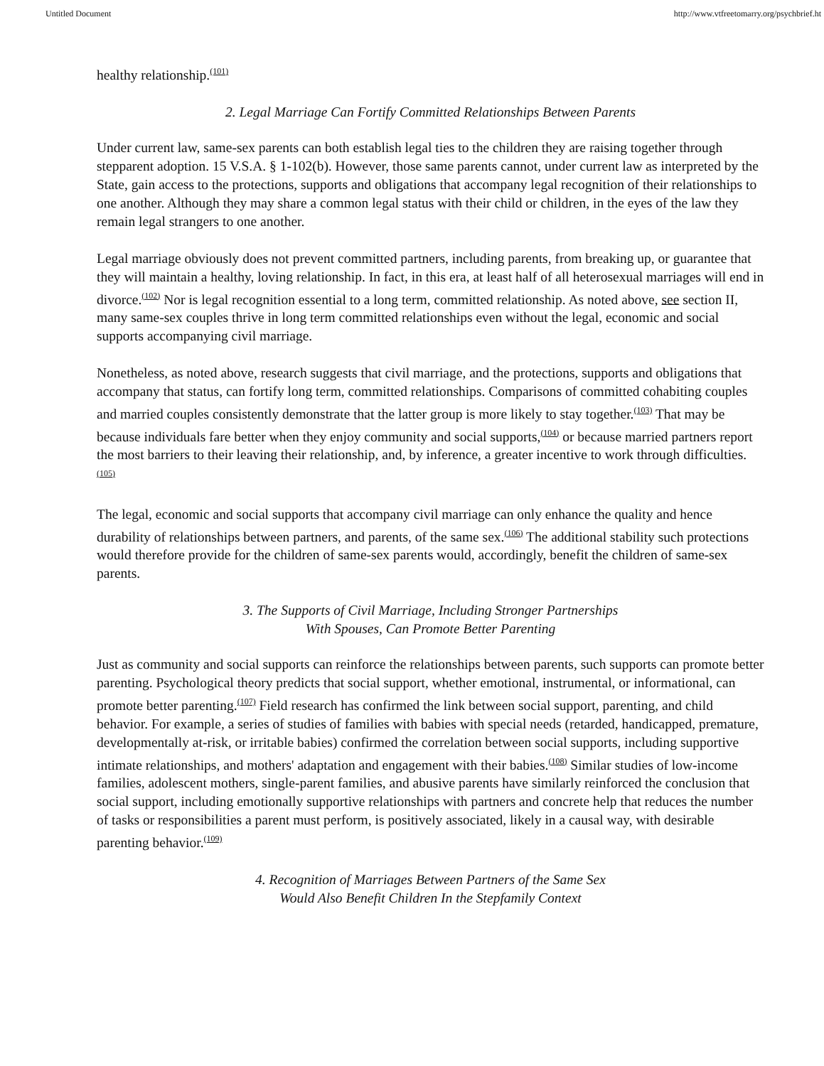Untitled Document http://www.vtfreetomarry.org/psychbrief.ht
healthy relationship.<sup>(101)</sup>
2. Legal Marriage Can Fortify Committed Relationships Between Parents
Under current law, same-sex parents can both establish legal ties to the children they are raising together through stepparent adoption. 15 V.S.A. § 1-102(b). However, those same parents cannot, under current law as interpreted by the State, gain access to the protections, supports and obligations that accompany legal recognition of their relationships to one another. Although they may share a common legal status with their child or children, in the eyes of the law they remain legal strangers to one another.
Legal marriage obviously does not prevent committed partners, including parents, from breaking up, or guarantee that they will maintain a healthy, loving relationship. In fact, in this era, at least half of all heterosexual marriages will end in divorce.<sup>(102)</sup> Nor is legal recognition essential to a long term, committed relationship. As noted above, see section II, many same-sex couples thrive in long term committed relationships even without the legal, economic and social supports accompanying civil marriage.
Nonetheless, as noted above, research suggests that civil marriage, and the protections, supports and obligations that accompany that status, can fortify long term, committed relationships. Comparisons of committed cohabiting couples and married couples consistently demonstrate that the latter group is more likely to stay together.<sup>(103)</sup> That may be because individuals fare better when they enjoy community and social supports,<sup>(104)</sup> or because married partners report the most barriers to their leaving their relationship, and, by inference, a greater incentive to work through difficulties.<sup>(105)</sup>
The legal, economic and social supports that accompany civil marriage can only enhance the quality and hence durability of relationships between partners, and parents, of the same sex.<sup>(106)</sup> The additional stability such protections would therefore provide for the children of same-sex parents would, accordingly, benefit the children of same-sex parents.
3. The Supports of Civil Marriage, Including Stronger Partnerships
With Spouses, Can Promote Better Parenting
Just as community and social supports can reinforce the relationships between parents, such supports can promote better parenting. Psychological theory predicts that social support, whether emotional, instrumental, or informational, can promote better parenting.<sup>(107)</sup> Field research has confirmed the link between social support, parenting, and child behavior. For example, a series of studies of families with babies with special needs (retarded, handicapped, premature, developmentally at-risk, or irritable babies) confirmed the correlation between social supports, including supportive intimate relationships, and mothers' adaptation and engagement with their babies.<sup>(108)</sup> Similar studies of low-income families, adolescent mothers, single-parent families, and abusive parents have similarly reinforced the conclusion that social support, including emotionally supportive relationships with partners and concrete help that reduces the number of tasks or responsibilities a parent must perform, is positively associated, likely in a causal way, with desirable parenting behavior.<sup>(109)</sup>
4. Recognition of Marriages Between Partners of the Same Sex
Would Also Benefit Children In the Stepfamily Context